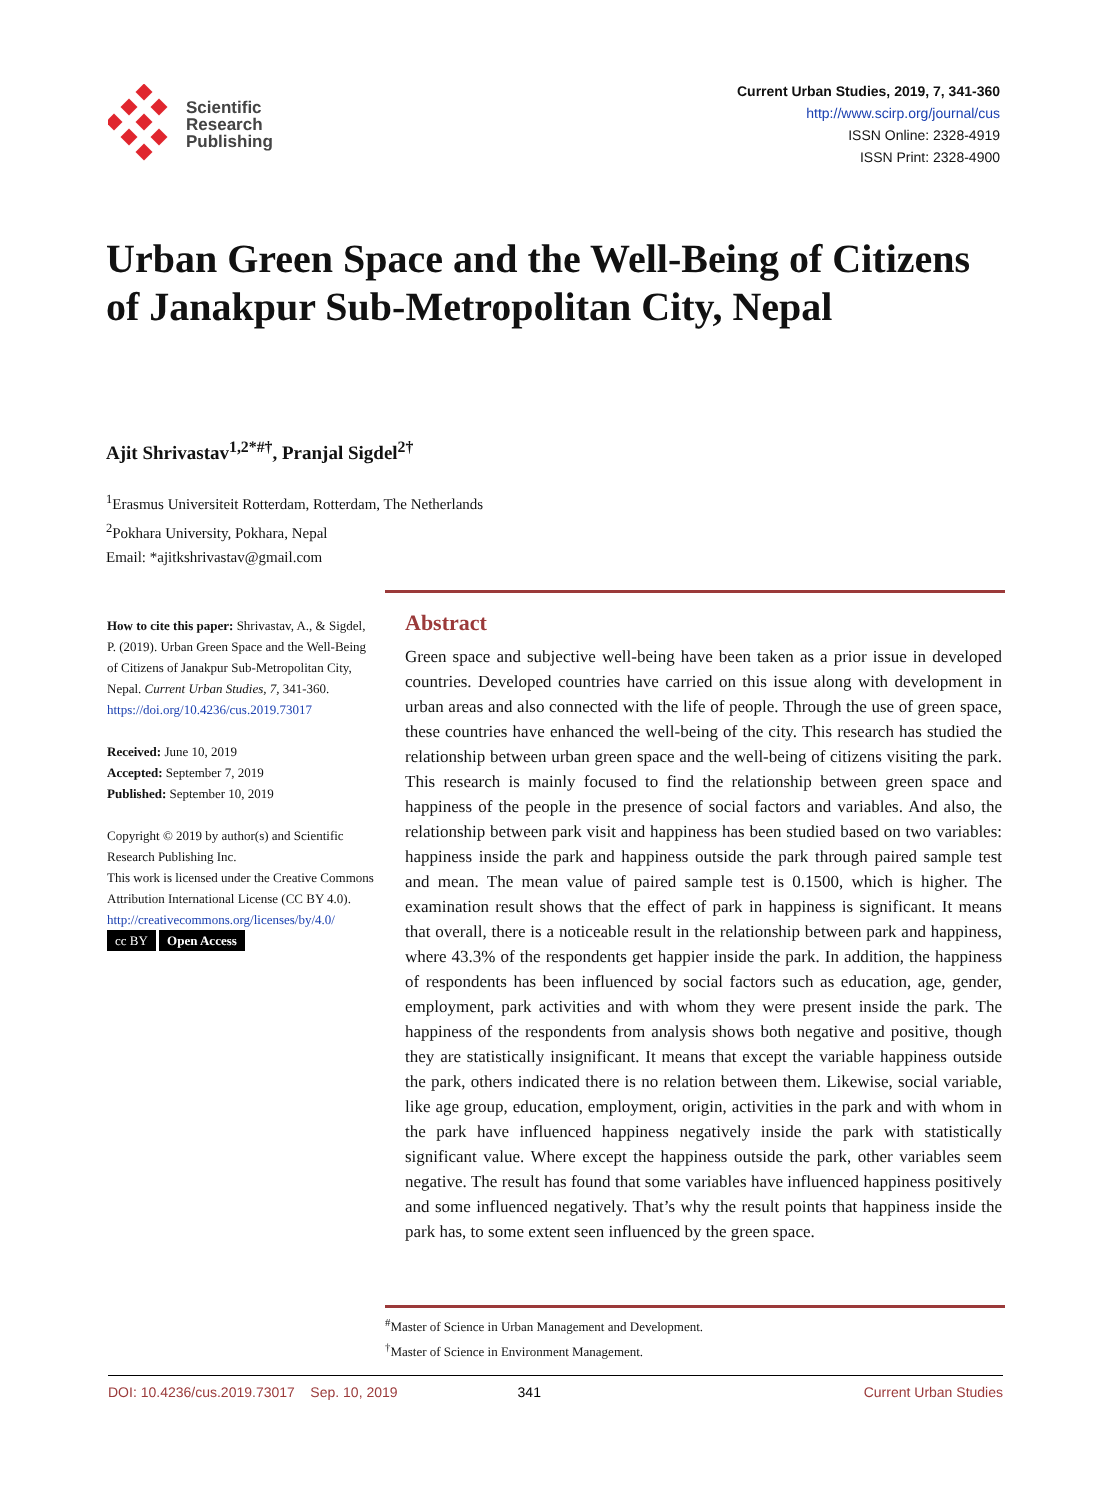Scientific
Research
Publishing
Current Urban Studies, 2019, 7, 341-360
http://www.scirp.org/journal/cus
ISSN Online: 2328-4919
ISSN Print: 2328-4900
Urban Green Space and the Well-Being of Citizens of Janakpur Sub-Metropolitan City, Nepal
Ajit Shrivastav<sup>1,2*#†</sup>, Pranjal Sigdel<sup>2†</sup>
<sup>1</sup> Erasmus Universiteit Rotterdam, Rotterdam, The Netherlands
<sup>2</sup> Pokhara University, Pokhara, Nepal
Email: *ajitkshrivastav@gmail.com
How to cite this paper: Shrivastav, A., & Sigdel, P. (2019). Urban Green Space and the Well-Being of Citizens of Janakpur Sub-Metropolitan City, Nepal. Current Urban Studies, 7, 341-360.
https://doi.org/10.4236/cus.2019.73017
Received: June 10, 2019
Accepted: September 7, 2019
Published: September 10, 2019
Copyright © 2019 by author(s) and Scientific Research Publishing Inc.
This work is licensed under the Creative Commons Attribution International License (CC BY 4.0).
http://creativecommons.org/licenses/by/4.0/
cc BY Open Access
Abstract
Green space and subjective well-being have been taken as a prior issue in developed countries. Developed countries have carried on this issue along with development in urban areas and also connected with the life of people. Through the use of green space, these countries have enhanced the well-being of the city. This research has studied the relationship between urban green space and the well-being of citizens visiting the park. This research is mainly focused to find the relationship between green space and happiness of the people in the presence of social factors and variables. And also, the relationship between park visit and happiness has been studied based on two variables: happiness inside the park and happiness outside the park through paired sample test and mean. The mean value of paired sample test is 0.1500, which is higher. The examination result shows that the effect of park in happiness is significant. It means that overall, there is a noticeable result in the relationship between park and happiness, where 43.3% of the respondents get happier inside the park. In addition, the happiness of respondents has been influenced by social factors such as education, age, gender, employment, park activities and with whom they were present inside the park. The happiness of the respondents from analysis shows both negative and positive, though they are statistically insignificant. It means that except the variable happiness outside the park, others indicated there is no relation between them. Likewise, social variable, like age group, education, employment, origin, activities in the park and with whom in the park have influenced happiness negatively inside the park with statistically significant value. Where except the happiness outside the park, other variables seem negative. The result has found that some variables have influenced happiness positively and some influenced negatively. That’s why the result points that happiness inside the park has, to some extent seen influenced by the green space.
<sup>#</sup> Master of Science in Urban Management and Development.
<sup>†</sup> Master of Science in Environment Management.
DOI: 10.4236/cus.2019.73017 Sep. 10, 2019 341 Current Urban Studies